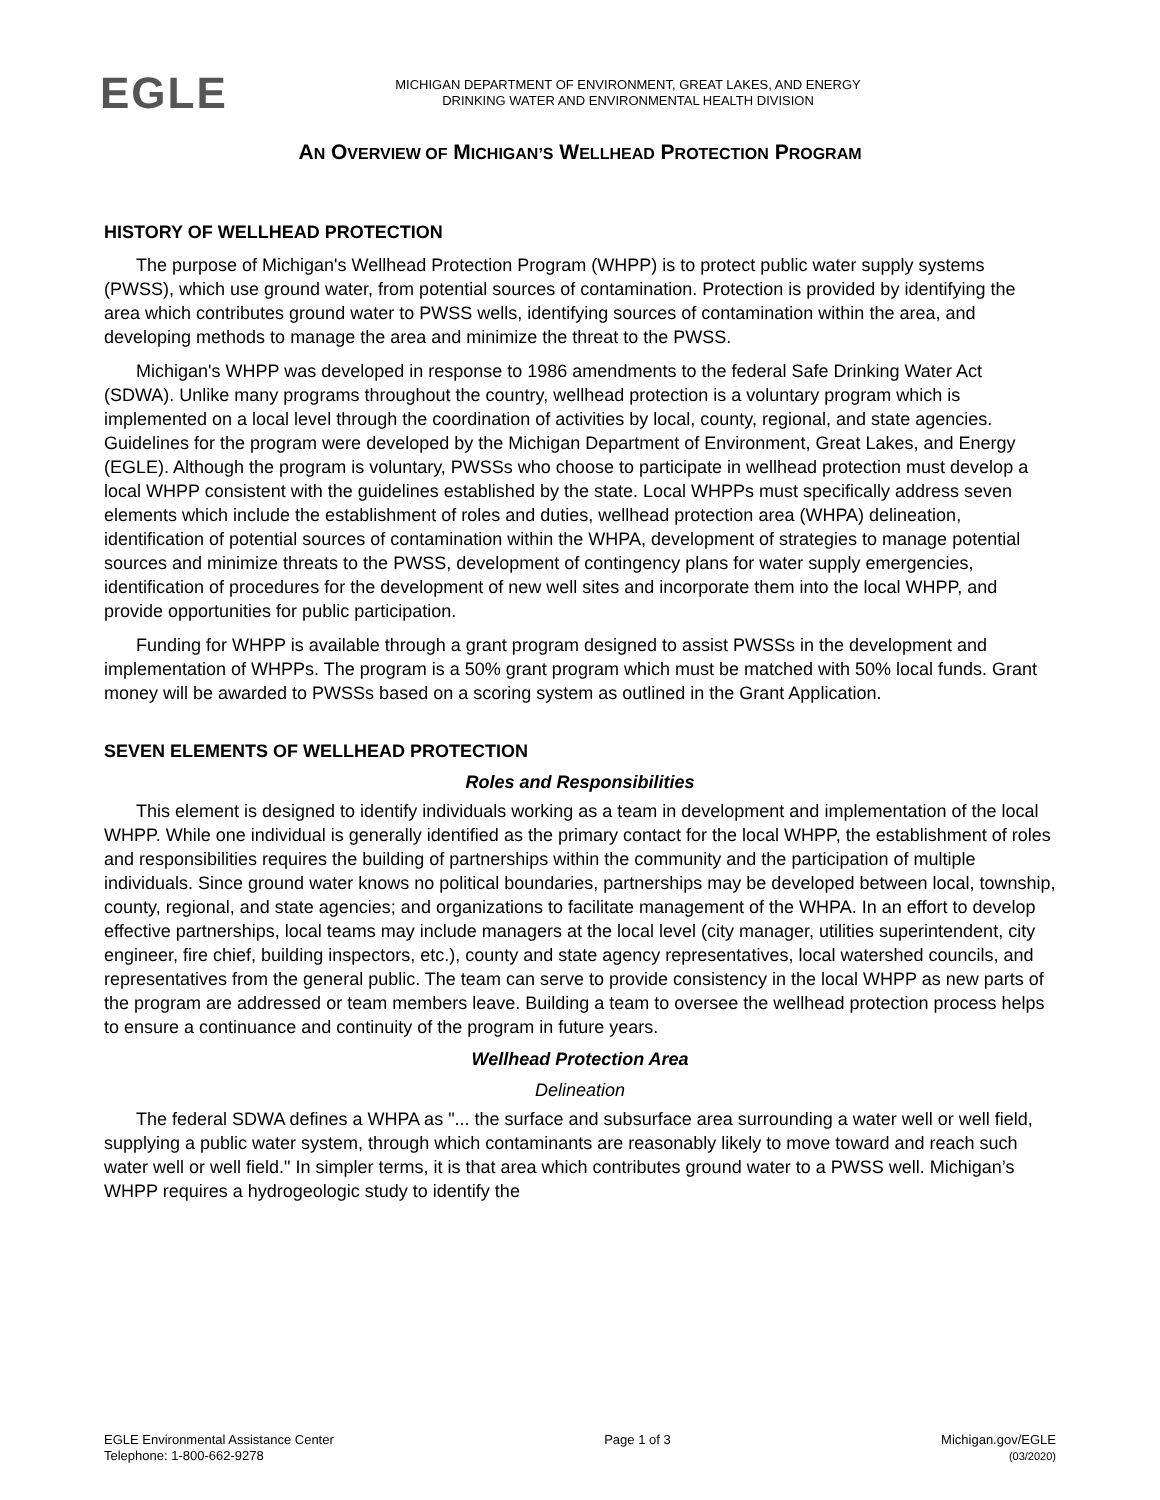EGLE
MICHIGAN DEPARTMENT OF ENVIRONMENT, GREAT LAKES, AND ENERGY
DRINKING WATER AND ENVIRONMENTAL HEALTH DIVISION
AN OVERVIEW OF MICHIGAN’S WELLHEAD PROTECTION PROGRAM
HISTORY OF WELLHEAD PROTECTION
The purpose of Michigan's Wellhead Protection Program (WHPP) is to protect public water supply systems (PWSS), which use ground water, from potential sources of contamination. Protection is provided by identifying the area which contributes ground water to PWSS wells, identifying sources of contamination within the area, and developing methods to manage the area and minimize the threat to the PWSS.
Michigan's WHPP was developed in response to 1986 amendments to the federal Safe Drinking Water Act (SDWA). Unlike many programs throughout the country, wellhead protection is a voluntary program which is implemented on a local level through the coordination of activities by local, county, regional, and state agencies. Guidelines for the program were developed by the Michigan Department of Environment, Great Lakes, and Energy (EGLE). Although the program is voluntary, PWSSs who choose to participate in wellhead protection must develop a local WHPP consistent with the guidelines established by the state. Local WHPPs must specifically address seven elements which include the establishment of roles and duties, wellhead protection area (WHPA) delineation, identification of potential sources of contamination within the WHPA, development of strategies to manage potential sources and minimize threats to the PWSS, development of contingency plans for water supply emergencies, identification of procedures for the development of new well sites and incorporate them into the local WHPP, and provide opportunities for public participation.
Funding for WHPP is available through a grant program designed to assist PWSSs in the development and implementation of WHPPs. The program is a 50% grant program which must be matched with 50% local funds. Grant money will be awarded to PWSSs based on a scoring system as outlined in the Grant Application.
SEVEN ELEMENTS OF WELLHEAD PROTECTION
Roles and Responsibilities
This element is designed to identify individuals working as a team in development and implementation of the local WHPP. While one individual is generally identified as the primary contact for the local WHPP, the establishment of roles and responsibilities requires the building of partnerships within the community and the participation of multiple individuals. Since ground water knows no political boundaries, partnerships may be developed between local, township, county, regional, and state agencies; and organizations to facilitate management of the WHPA. In an effort to develop effective partnerships, local teams may include managers at the local level (city manager, utilities superintendent, city engineer, fire chief, building inspectors, etc.), county and state agency representatives, local watershed councils, and representatives from the general public. The team can serve to provide consistency in the local WHPP as new parts of the program are addressed or team members leave. Building a team to oversee the wellhead protection process helps to ensure a continuance and continuity of the program in future years.
Wellhead Protection Area
Delineation
The federal SDWA defines a WHPA as "... the surface and subsurface area surrounding a water well or well field, supplying a public water system, through which contaminants are reasonably likely to move toward and reach such water well or well field." In simpler terms, it is that area which contributes ground water to a PWSS well. Michigan’s WHPP requires a hydrogeologic study to identify the
EGLE Environmental Assistance Center
Telephone: 1-800-662-9278
Page 1 of 3 Michigan.gov/EGLE
(03/2020)